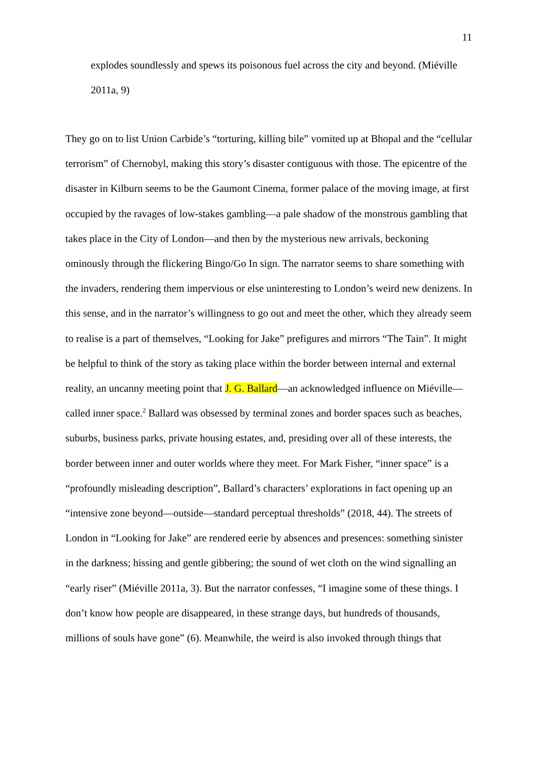11
explodes soundlessly and spews its poisonous fuel across the city and beyond. (Miéville 2011a, 9)
They go on to list Union Carbide’s “torturing, killing bile” vomited up at Bhopal and the “cellular terrorism” of Chernobyl, making this story’s disaster contiguous with those. The epicentre of the disaster in Kilburn seems to be the Gaumont Cinema, former palace of the moving image, at first occupied by the ravages of low-stakes gambling—a pale shadow of the monstrous gambling that takes place in the City of London—and then by the mysterious new arrivals, beckoning ominously through the flickering Bingo/Go In sign. The narrator seems to share something with the invaders, rendering them impervious or else uninteresting to London’s weird new denizens. In this sense, and in the narrator’s willingness to go out and meet the other, which they already seem to realise is a part of themselves, “Looking for Jake” prefigures and mirrors “The Tain”. It might be helpful to think of the story as taking place within the border between internal and external reality, an uncanny meeting point that J. G. Ballard—an acknowledged influence on Miéville—called inner space.<sup>2</sup> Ballard was obsessed by terminal zones and border spaces such as beaches, suburbs, business parks, private housing estates, and, presiding over all of these interests, the border between inner and outer worlds where they meet. For Mark Fisher, “inner space” is a “profoundly misleading description”, Ballard’s characters’ explorations in fact opening up an “intensive zone beyond—outside—standard perceptual thresholds” (2018, 44). The streets of London in “Looking for Jake” are rendered eerie by absences and presences: something sinister in the darkness; hissing and gentle gibbering; the sound of wet cloth on the wind signalling an “early riser” (Miéville 2011a, 3). But the narrator confesses, “I imagine some of these things. I don’t know how people are disappeared, in these strange days, but hundreds of thousands, millions of souls have gone” (6). Meanwhile, the weird is also invoked through things that